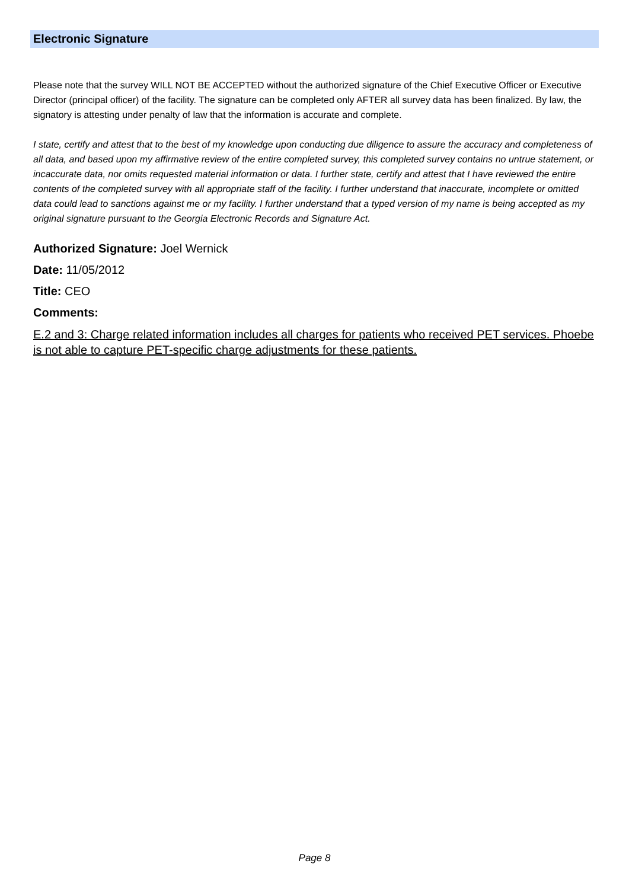Electronic Signature
Please note that the survey WILL NOT BE ACCEPTED without the authorized signature of the Chief Executive Officer or Executive Director (principal officer) of the facility. The signature can be completed only AFTER all survey data has been finalized. By law, the signatory is attesting under penalty of law that the information is accurate and complete.
I state, certify and attest that to the best of my knowledge upon conducting due diligence to assure the accuracy and completeness of all data, and based upon my affirmative review of the entire completed survey, this completed survey contains no untrue statement, or incaccurate data, nor omits requested material information or data. I further state, certify and attest that I have reviewed the entire contents of the completed survey with all appropriate staff of the facility. I further understand that inaccurate, incomplete or omitted data could lead to sanctions against me or my facility. I further understand that a typed version of my name is being accepted as my original signature pursuant to the Georgia Electronic Records and Signature Act.
Authorized Signature: Joel Wernick
Date: 11/05/2012
Title: CEO
Comments:
E.2 and 3: Charge related information includes all charges for patients who received PET services. Phoebe is not able to capture PET-specific charge adjustments for these patients.
Page 8